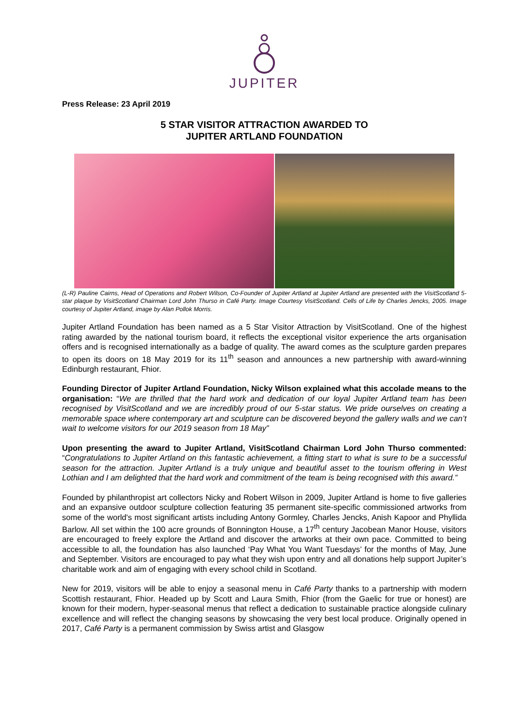JUPITER
Press Release: 23 April 2019
5 STAR VISITOR ATTRACTION AWARDED TO
JUPITER ARTLAND FOUNDATION
(L-R) Pauline Cairns, Head of Operations and Robert Wilson, Co-Founder of Jupiter Artland at Jupiter Artland are presented with the VisitScotland 5-star plaque by VisitScotland Chairman Lord John Thurso in Café Party. Image Courtesy VisitScotland. Cells of Life by Charles Jencks, 2005. Image courtesy of Jupiter Artland, image by Alan Pollok Morris.
Jupiter Artland Foundation has been named as a 5 Star Visitor Attraction by VisitScotland. One of the highest rating awarded by the national tourism board, it reflects the exceptional visitor experience the arts organisation offers and is recognised internationally as a badge of quality. The award comes as the sculpture garden prepares to open its doors on 18 May 2019 for its 11<sup>th</sup> season and announces a new partnership with award-winning Edinburgh restaurant, Fhior.
Founding Director of Jupiter Artland Foundation, Nicky Wilson explained what this accolade means to the organisation: “We are thrilled that the hard work and dedication of our loyal Jupiter Artland team has been recognised by VisitScotland and we are incredibly proud of our 5-star status. We pride ourselves on creating a memorable space where contemporary art and sculpture can be discovered beyond the gallery walls and we can’t wait to welcome visitors for our 2019 season from 18 May”
Upon presenting the award to Jupiter Artland, VisitScotland Chairman Lord John Thurso commented: “Congratulations to Jupiter Artland on this fantastic achievement, a fitting start to what is sure to be a successful season for the attraction. Jupiter Artland is a truly unique and beautiful asset to the tourism offering in West Lothian and I am delighted that the hard work and commitment of the team is being recognised with this award.”
Founded by philanthropist art collectors Nicky and Robert Wilson in 2009, Jupiter Artland is home to five galleries and an expansive outdoor sculpture collection featuring 35 permanent site-specific commissioned artworks from some of the world's most significant artists including Antony Gormley, Charles Jencks, Anish Kapoor and Phyllida Barlow. All set within the 100 acre grounds of Bonnington House, a 17<sup>th</sup> century Jacobean Manor House, visitors are encouraged to freely explore the Artland and discover the artworks at their own pace. Committed to being accessible to all, the foundation has also launched ‘Pay What You Want Tuesdays’ for the months of May, June and September. Visitors are encouraged to pay what they wish upon entry and all donations help support Jupiter’s charitable work and aim of engaging with every school child in Scotland.
New for 2019, visitors will be able to enjoy a seasonal menu in Café Party thanks to a partnership with modern Scottish restaurant, Fhior. Headed up by Scott and Laura Smith, Fhior (from the Gaelic for true or honest) are known for their modern, hyper-seasonal menus that reflect a dedication to sustainable practice alongside culinary excellence and will reflect the changing seasons by showcasing the very best local produce. Originally opened in 2017, Café Party is a permanent commission by Swiss artist and Glasgow